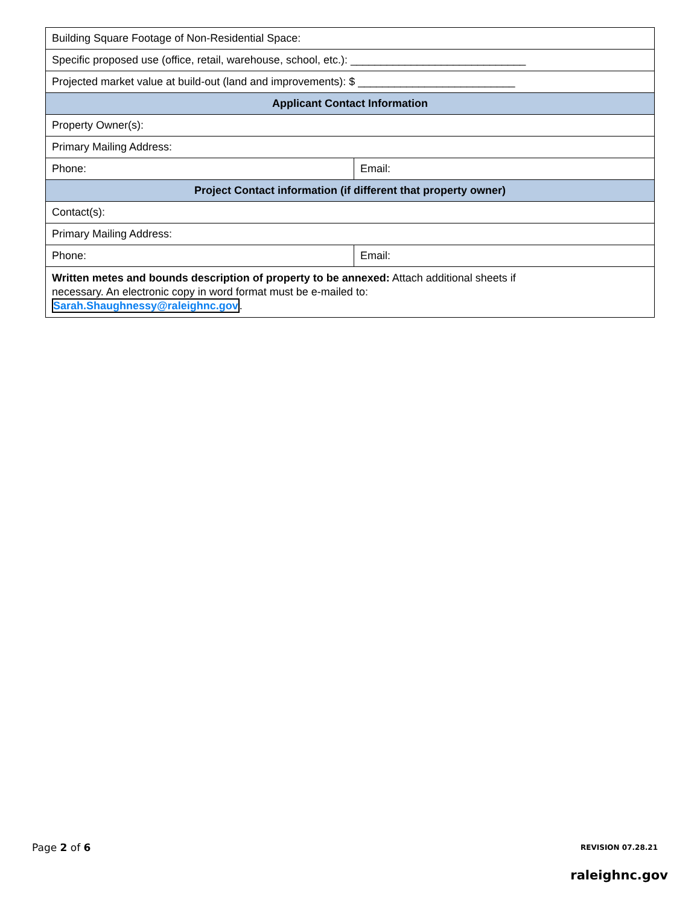| Building Square Footage of Non-Residential Space: | |
| Specific proposed use (office, retail, warehouse, school, etc.): _____________________________ | |
| Projected market value at build-out (land and improvements): $ __________________________ | |
| Applicant Contact Information | |
| Property Owner(s): | |
| Primary Mailing Address: | |
| Phone: | Email: |
| Project Contact information (if different that property owner) | |
| Contact(s): | |
| Primary Mailing Address: | |
| Phone: | Email: |
| Written metes and bounds description of property to be annexed: Attach additional sheets if necessary. An electronic copy in word format must be e-mailed to: Sarah.Shaughnessy@raleighnc.gov . | |
Page 2 of 6 REVISION 07.28.21
raleighnc.gov